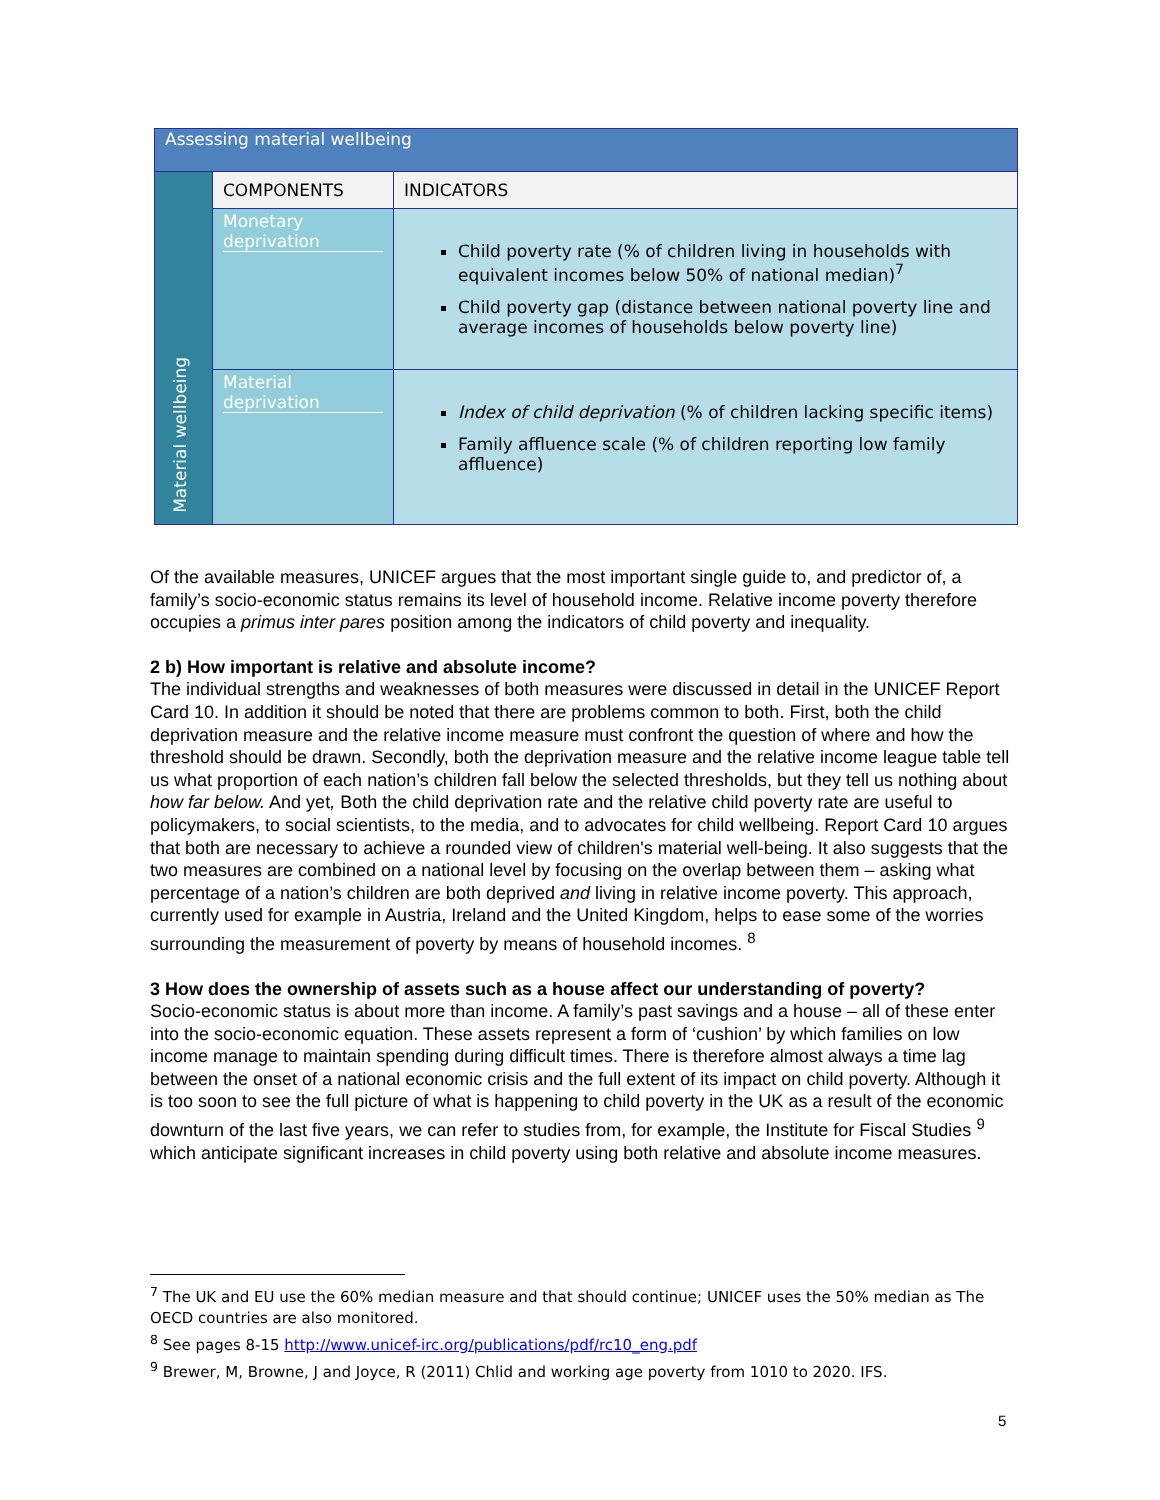| Assessing material wellbeing | | |
| Material wellbeing | COMPONENTS | INDICATORS |
| | Monetary deprivation | Child poverty rate (% of children living in households with equivalent incomes below 50% of national median)<sup>7</sup> Child poverty gap (distance between national poverty line and average incomes of households below poverty line) |
| | Material deprivation | Index of child deprivation (% of children lacking specific items) Family affluence scale (% of children reporting low family affluence) |
Of the available measures, UNICEF argues that the most important single guide to, and predictor of, a family’s socio-economic status remains its level of household income. Relative income poverty therefore occupies a primus inter pares position among the indicators of child poverty and inequality.
2 b) How important is relative and absolute income?
The individual strengths and weaknesses of both measures were discussed in detail in the UNICEF Report Card 10. In addition it should be noted that there are problems common to both. First, both the child deprivation measure and the relative income measure must confront the question of where and how the threshold should be drawn. Secondly, both the deprivation measure and the relative income league table tell us what proportion of each nation’s children fall below the selected thresholds, but they tell us nothing about how far below. And yet, Both the child deprivation rate and the relative child poverty rate are useful to policymakers, to social scientists, to the media, and to advocates for child wellbeing. Report Card 10 argues that both are necessary to achieve a rounded view of children's material well-being. It also suggests that the two measures are combined on a national level by focusing on the overlap between them – asking what percentage of a nation’s children are both deprived and living in relative income poverty. This approach, currently used for example in Austria, Ireland and the United Kingdom, helps to ease some of the worries surrounding the measurement of poverty by means of household incomes. <sup>8</sup>
3 How does the ownership of assets such as a house affect our understanding of poverty?
Socio-economic status is about more than income. A family’s past savings and a house – all of these enter into the socio-economic equation. These assets represent a form of ‘cushion’ by which families on low income manage to maintain spending during difficult times. There is therefore almost always a time lag between the onset of a national economic crisis and the full extent of its impact on child poverty. Although it is too soon to see the full picture of what is happening to child poverty in the UK as a result of the economic downturn of the last five years, we can refer to studies from, for example, the Institute for Fiscal Studies <sup>9</sup> which anticipate significant increases in child poverty using both relative and absolute income measures.
<sup>7</sup> The UK and EU use the 60% median measure and that should continue; UNICEF uses the 50% median as The OECD countries are also monitored.
<sup>8</sup> See pages 8-15 http://www.unicef-irc.org/publications/pdf/rc10_eng.pdf
<sup>9</sup> Brewer, M, Browne, J and Joyce, R (2011) Chlid and working age poverty from 1010 to 2020. IFS.
5